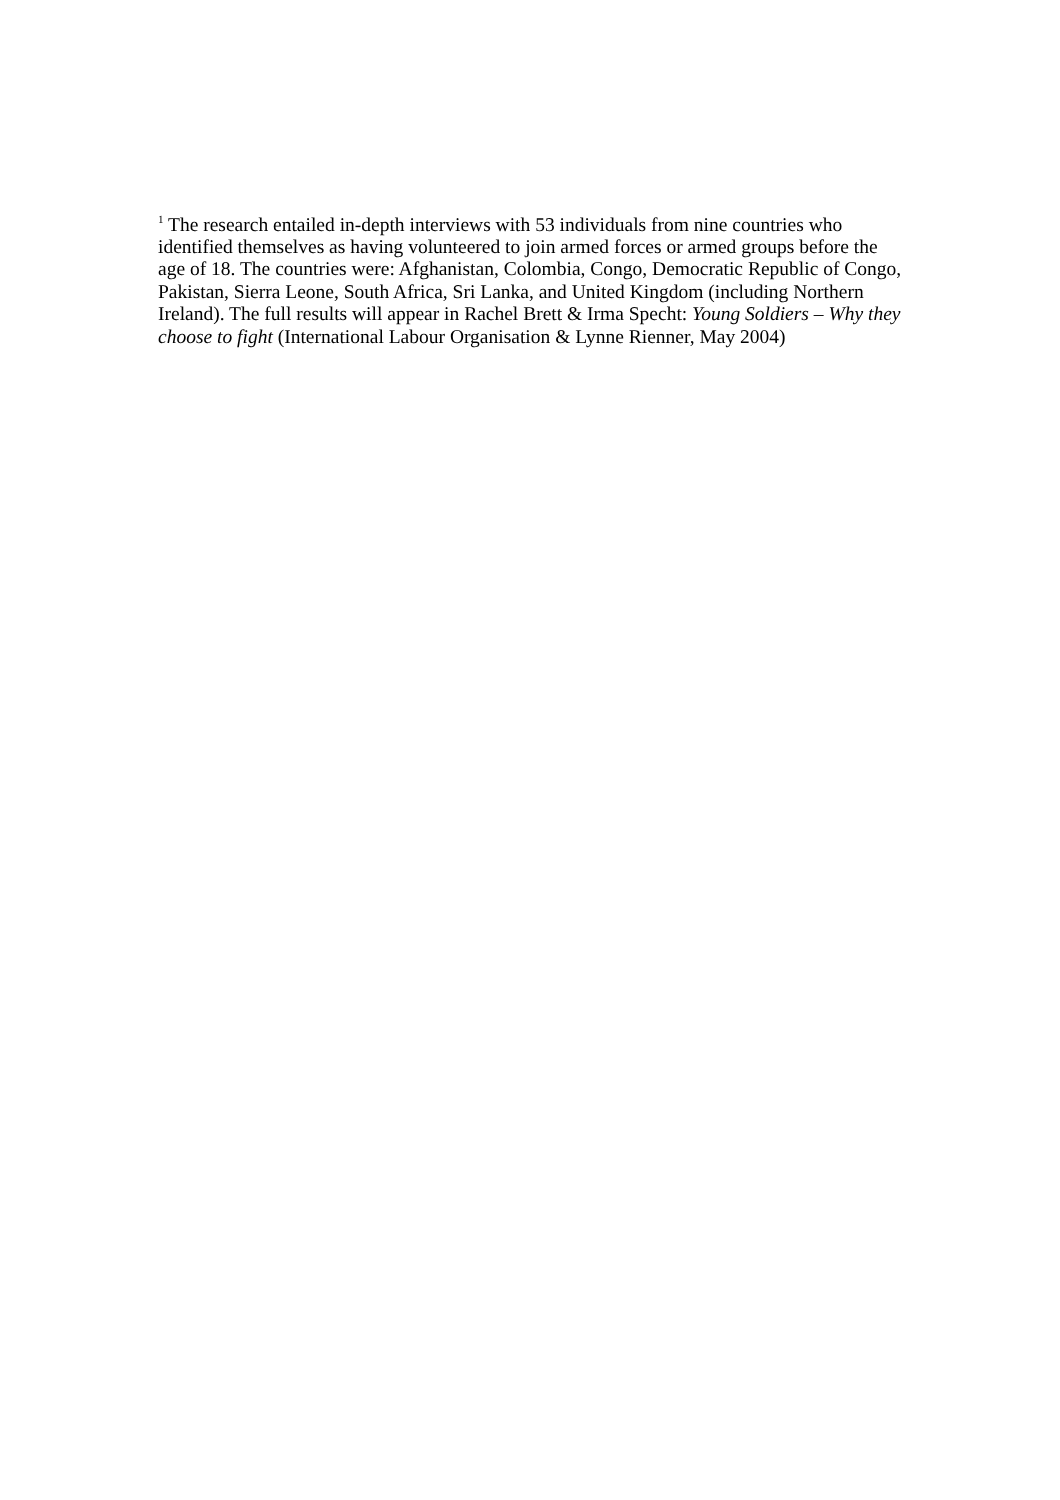<sup>1</sup> The research entailed in-depth interviews with 53 individuals from nine countries who identified themselves as having volunteered to join armed forces or armed groups before the age of 18. The countries were: Afghanistan, Colombia, Congo, Democratic Republic of Congo, Pakistan, Sierra Leone, South Africa, Sri Lanka, and United Kingdom (including Northern Ireland). The full results will appear in Rachel Brett & Irma Specht: Young Soldiers – Why they choose to fight (International Labour Organisation & Lynne Rienner, May 2004)